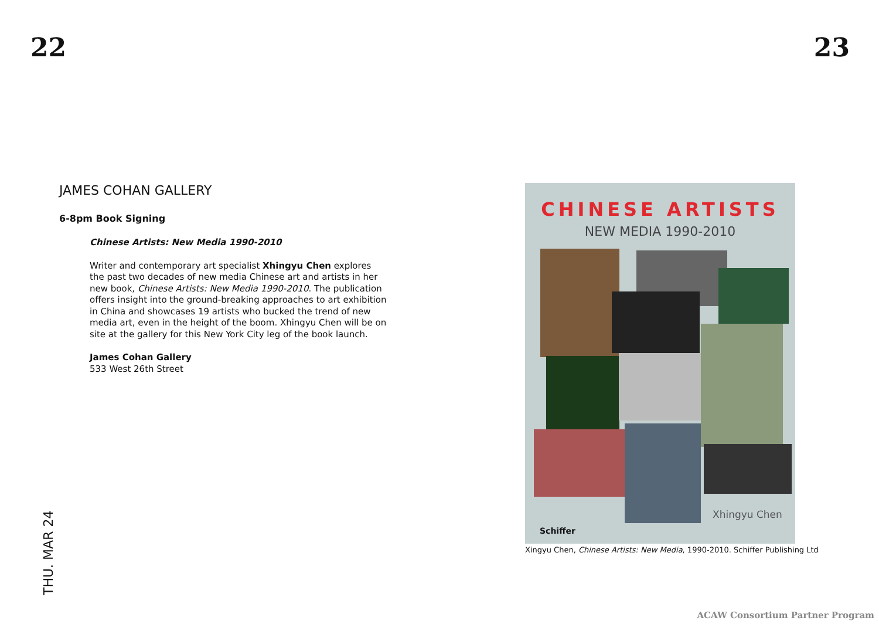22 23
JAMES COHAN GALLERY
6-8pm Book Signing
Chinese Artists: New Media 1990-2010
Writer and contemporary art specialist Xhingyu Chen explores the past two decades of new media Chinese art and artists in her new book, Chinese Artists: New Media 1990-2010. The publication offers insight into the ground-breaking approaches to art exhibition in China and showcases 19 artists who bucked the trend of new media art, even in the height of the boom. Xhingyu Chen will be on site at the gallery for this New York City leg of the book launch.
James Cohan Gallery
533 West 26th Street
THU. MAR 24
CHINESE ARTISTS
NEW MEDIA 1990-2010
Xhingyu Chen
Schiffer
Xingyu Chen, Chinese Artists: New Media, 1990-2010. Schiffer Publishing Ltd
ACAW Consortium Partner Program